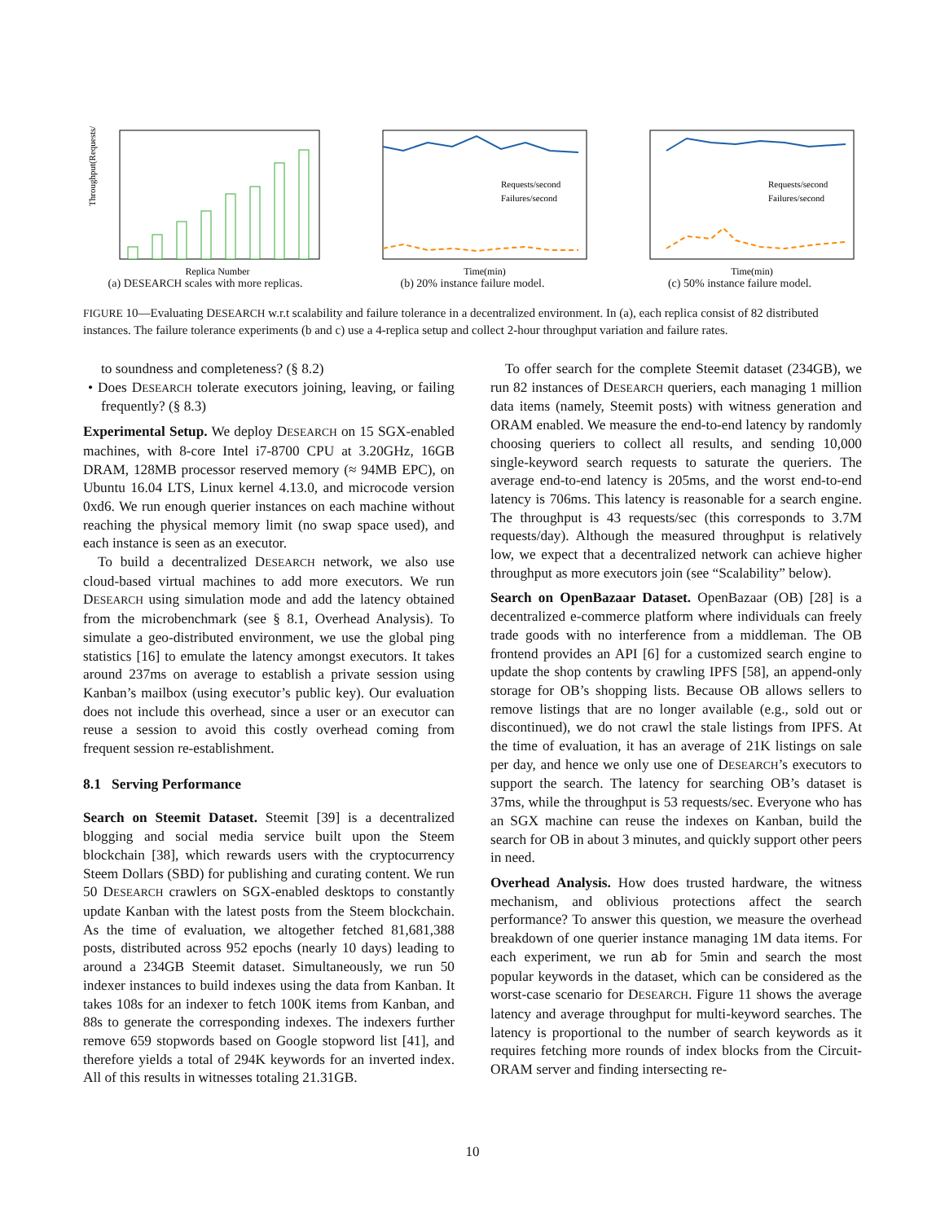Throughput(Requests/sec)
Replica Number
(a) DESEARCH scales with more replicas.
Requests/second
Failures/second
Time(min)
(b) 20% instance failure model.
Requests/second
Failures/second
Time(min)
(c) 50% instance failure model.
FIGURE 10—Evaluating DESEARCH w.r.t scalability and failure tolerance in a decentralized environment. In (a), each replica consist of 82 distributed instances. The failure tolerance experiments (b and c) use a 4-replica setup and collect 2-hour throughput variation and failure rates.
to soundness and completeness? (§ 8.2)
• Does DESEARCH tolerate executors joining, leaving, or failing frequently? (§ 8.3)
Experimental Setup. We deploy DESEARCH on 15 SGX-enabled machines, with 8-core Intel i7-8700 CPU at 3.20GHz, 16GB DRAM, 128MB processor reserved memory (≈ 94MB EPC), on Ubuntu 16.04 LTS, Linux kernel 4.13.0, and microcode version 0xd6. We run enough querier instances on each machine without reaching the physical memory limit (no swap space used), and each instance is seen as an executor.
To build a decentralized DESEARCH network, we also use cloud-based virtual machines to add more executors. We run DESEARCH using simulation mode and add the latency obtained from the microbenchmark (see § 8.1, Overhead Analysis). To simulate a geo-distributed environment, we use the global ping statistics [16] to emulate the latency amongst executors. It takes around 237ms on average to establish a private session using Kanban’s mailbox (using executor’s public key). Our evaluation does not include this overhead, since a user or an executor can reuse a session to avoid this costly overhead coming from frequent session re-establishment.
8.1 Serving Performance
Search on Steemit Dataset. Steemit [39] is a decentralized blogging and social media service built upon the Steem blockchain [38], which rewards users with the cryptocurrency Steem Dollars (SBD) for publishing and curating content. We run 50 DESEARCH crawlers on SGX-enabled desktops to constantly update Kanban with the latest posts from the Steem blockchain. As the time of evaluation, we altogether fetched 81,681,388 posts, distributed across 952 epochs (nearly 10 days) leading to around a 234GB Steemit dataset. Simultaneously, we run 50 indexer instances to build indexes using the data from Kanban. It takes 108s for an indexer to fetch 100K items from Kanban, and 88s to generate the corresponding indexes. The indexers further remove 659 stopwords based on Google stopword list [41], and therefore yields a total of 294K keywords for an inverted index. All of this results in witnesses totaling 21.31GB.
To offer search for the complete Steemit dataset (234GB), we run 82 instances of DESEARCH queriers, each managing 1 million data items (namely, Steemit posts) with witness generation and ORAM enabled. We measure the end-to-end latency by randomly choosing queriers to collect all results, and sending 10,000 single-keyword search requests to saturate the queriers. The average end-to-end latency is 205ms, and the worst end-to-end latency is 706ms. This latency is reasonable for a search engine. The throughput is 43 requests/sec (this corresponds to 3.7M requests/day). Although the measured throughput is relatively low, we expect that a decentralized network can achieve higher throughput as more executors join (see “Scalability” below).
Search on OpenBazaar Dataset. OpenBazaar (OB) [28] is a decentralized e-commerce platform where individuals can freely trade goods with no interference from a middleman. The OB frontend provides an API [6] for a customized search engine to update the shop contents by crawling IPFS [58], an append-only storage for OB’s shopping lists. Because OB allows sellers to remove listings that are no longer available (e.g., sold out or discontinued), we do not crawl the stale listings from IPFS. At the time of evaluation, it has an average of 21K listings on sale per day, and hence we only use one of DESEARCH’s executors to support the search. The latency for searching OB’s dataset is 37ms, while the throughput is 53 requests/sec. Everyone who has an SGX machine can reuse the indexes on Kanban, build the search for OB in about 3 minutes, and quickly support other peers in need.
Overhead Analysis. How does trusted hardware, the witness mechanism, and oblivious protections affect the search performance? To answer this question, we measure the overhead breakdown of one querier instance managing 1M data items. For each experiment, we run ab for 5min and search the most popular keywords in the dataset, which can be considered as the worst-case scenario for DESEARCH. Figure 11 shows the average latency and average throughput for multi-keyword searches. The latency is proportional to the number of search keywords as it requires fetching more rounds of index blocks from the Circuit-ORAM server and finding intersecting re-
10